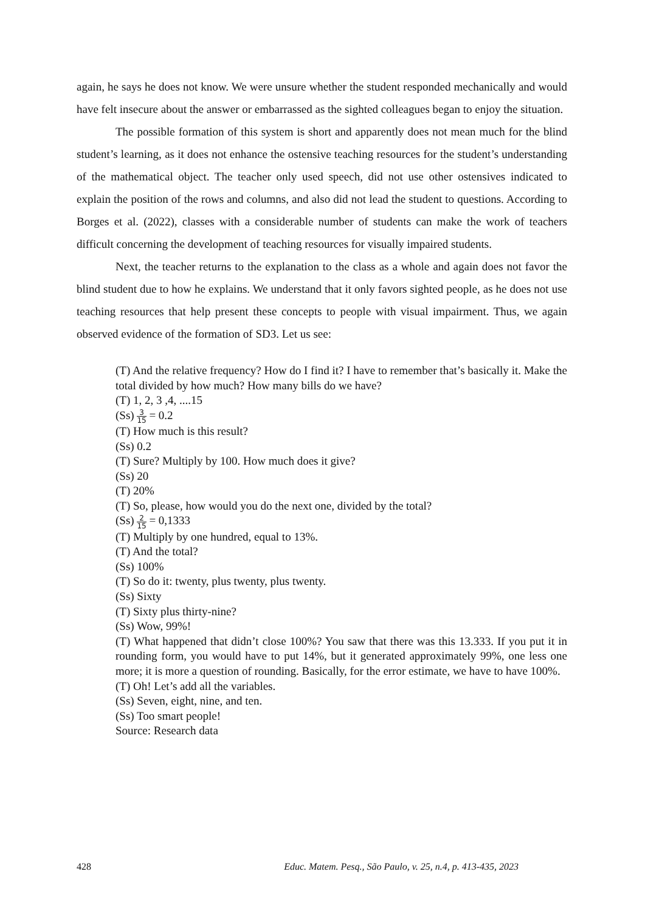again, he says he does not know. We were unsure whether the student responded mechanically and would have felt insecure about the answer or embarrassed as the sighted colleagues began to enjoy the situation.
The possible formation of this system is short and apparently does not mean much for the blind student’s learning, as it does not enhance the ostensive teaching resources for the student’s understanding of the mathematical object. The teacher only used speech, did not use other ostensives indicated to explain the position of the rows and columns, and also did not lead the student to questions. According to Borges et al. (2022), classes with a considerable number of students can make the work of teachers difficult concerning the development of teaching resources for visually impaired students.
Next, the teacher returns to the explanation to the class as a whole and again does not favor the blind student due to how he explains. We understand that it only favors sighted people, as he does not use teaching resources that help present these concepts to people with visual impairment. Thus, we again observed evidence of the formation of SD3. Let us see:
(T) And the relative frequency? How do I find it? I have to remember that’s basically it. Make the total divided by how much? How many bills do we have?
(T) 1, 2, 3 ,4, ....15
(Ss) 3 15 = 0.2
(T) How much is this result?
(Ss) 0.2
(T) Sure? Multiply by 100. How much does it give?
(Ss) 20
(T) 20%
(T) So, please, how would you do the next one, divided by the total?
(Ss) 2 15 = 0,1333
(T) Multiply by one hundred, equal to 13%.
(T) And the total?
(Ss) 100%
(T) So do it: twenty, plus twenty, plus twenty.
(Ss) Sixty
(T) Sixty plus thirty-nine?
(Ss) Wow, 99%!
(T) What happened that didn’t close 100%? You saw that there was this 13.333. If you put it in rounding form, you would have to put 14%, but it generated approximately 99%, one less one more; it is more a question of rounding. Basically, for the error estimate, we have to have 100%.
(T) Oh! Let’s add all the variables.
(Ss) Seven, eight, nine, and ten.
(Ss) Too smart people!
Source: Research data
428 Educ. Matem. Pesq., São Paulo, v. 25, n.4, p. 413-435, 2023